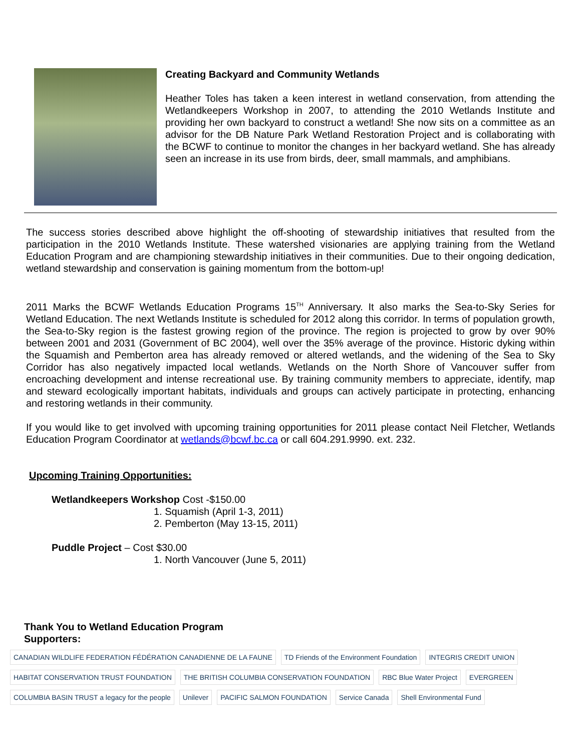Creating Backyard and Community Wetlands
Heather Toles has taken a keen interest in wetland conservation, from attending the Wetlandkeepers Workshop in 2007, to attending the 2010 Wetlands Institute and providing her own backyard to construct a wetland! She now sits on a committee as an advisor for the DB Nature Park Wetland Restoration Project and is collaborating with the BCWF to continue to monitor the changes in her backyard wetland. She has already seen an increase in its use from birds, deer, small mammals, and amphibians.
The success stories described above highlight the off-shooting of stewardship initiatives that resulted from the participation in the 2010 Wetlands Institute. These watershed visionaries are applying training from the Wetland Education Program and are championing stewardship initiatives in their communities. Due to their ongoing dedication, wetland stewardship and conservation is gaining momentum from the bottom-up!
2011 Marks the BCWF Wetlands Education Programs 15<sup>TH</sup> Anniversary. It also marks the Sea-to-Sky Series for Wetland Education. The next Wetlands Institute is scheduled for 2012 along this corridor. In terms of population growth, the Sea-to-Sky region is the fastest growing region of the province. The region is projected to grow by over 90% between 2001 and 2031 (Government of BC 2004), well over the 35% average of the province. Historic dyking within the Squamish and Pemberton area has already removed or altered wetlands, and the widening of the Sea to Sky Corridor has also negatively impacted local wetlands. Wetlands on the North Shore of Vancouver suffer from encroaching development and intense recreational use. By training community members to appreciate, identify, map and steward ecologically important habitats, individuals and groups can actively participate in protecting, enhancing and restoring wetlands in their community.
If you would like to get involved with upcoming training opportunities for 2011 please contact Neil Fletcher, Wetlands Education Program Coordinator at wetlands@bcwf.bc.ca or call 604.291.9990. ext. 232.
Upcoming Training Opportunities:
Wetlandkeepers Workshop Cost -$150.00
1. Squamish (April 1-3, 2011)
2. Pemberton (May 13-15, 2011)
Puddle Project – Cost $30.00
1. North Vancouver (June 5, 2011)
Thank You to Wetland Education Program Supporters:
CANADIAN WILDLIFE FEDERATION FÉDÉRATION CANADIENNE DE LA FAUNE
TD Friends of the Environment Foundation
INTEGRIS CREDIT UNION
HABITAT CONSERVATION TRUST FOUNDATION
THE BRITISH COLUMBIA CONSERVATION FOUNDATION
RBC Blue Water Project
EVERGREEN
COLUMBIA BASIN TRUST a legacy for the people
Unilever
PACIFIC SALMON FOUNDATION
Service Canada
Shell Environmental Fund